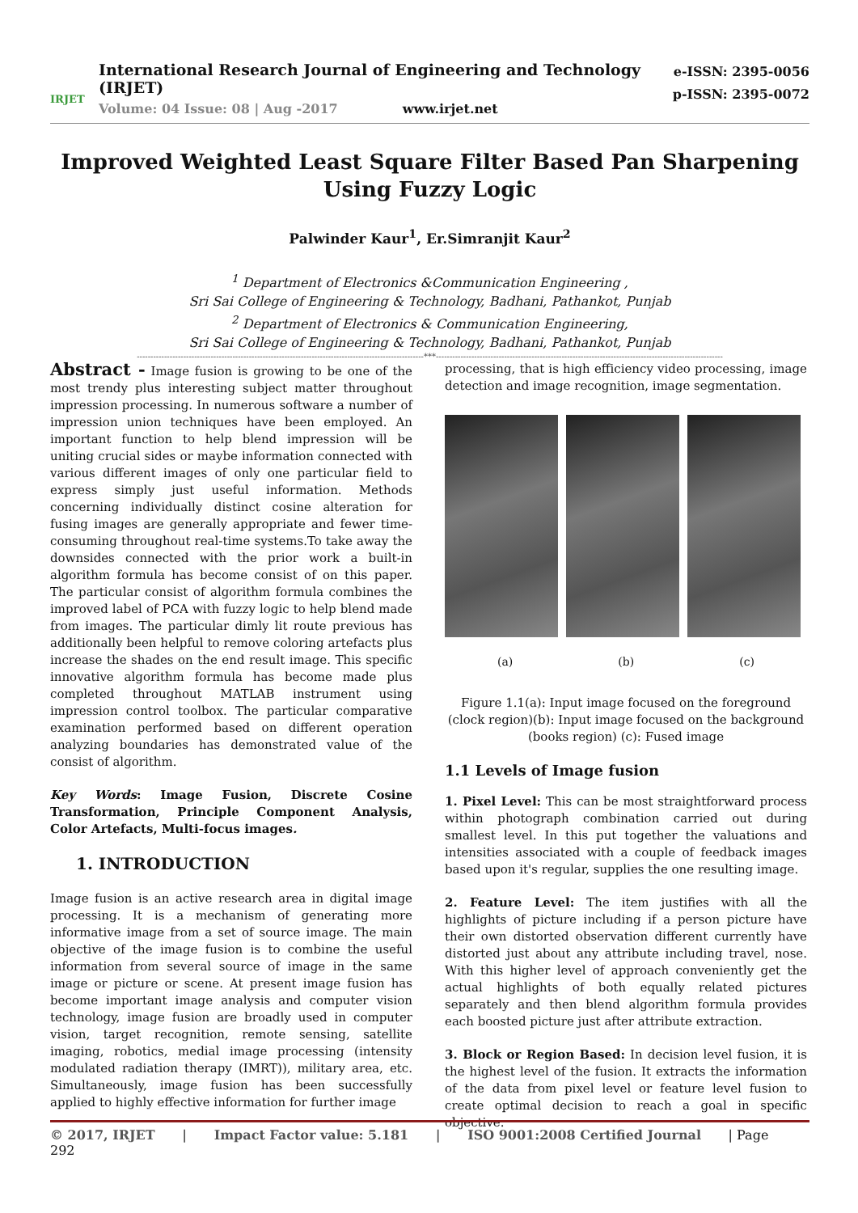IRJET
International Research Journal of Engineering and Technology (IRJET)
Volume: 04 Issue: 08 | Aug -2017 www.irjet.net
e-ISSN: 2395-0056
p-ISSN: 2395-0072
Improved Weighted Least Square Filter Based Pan Sharpening Using Fuzzy Logic
Palwinder Kaur<sup>1</sup>, Er.Simranjit Kaur<sup>2</sup>
<sup>1</sup> Department of Electronics &Communication Engineering ,
Sri Sai College of Engineering & Technology, Badhani, Pathankot, Punjab
<sup>2</sup> Department of Electronics & Communication Engineering,
Sri Sai College of Engineering & Technology, Badhani, Pathankot, Punjab
---------------------------------------------------------------------------------------------------------***---------------------------------------------------------------------------------------------------------
Abstract - Image fusion is growing to be one of the most trendy plus interesting subject matter throughout impression processing. In numerous software a number of impression union techniques have been employed. An important function to help blend impression will be uniting crucial sides or maybe information connected with various different images of only one particular field to express simply just useful information. Methods concerning individually distinct cosine alteration for fusing images are generally appropriate and fewer time-consuming throughout real-time systems.To take away the downsides connected with the prior work a built-in algorithm formula has become consist of on this paper. The particular consist of algorithm formula combines the improved label of PCA with fuzzy logic to help blend made from images. The particular dimly lit route previous has additionally been helpful to remove coloring artefacts plus increase the shades on the end result image. This specific innovative algorithm formula has become made plus completed throughout MATLAB instrument using impression control toolbox. The particular comparative examination performed based on different operation analyzing boundaries has demonstrated value of the consist of algorithm.
Key Words: Image Fusion, Discrete Cosine Transformation, Principle Component Analysis, Color Artefacts, Multi-focus images.
1. INTRODUCTION
Image fusion is an active research area in digital image processing. It is a mechanism of generating more informative image from a set of source image. The main objective of the image fusion is to combine the useful information from several source of image in the same image or picture or scene. At present image fusion has become important image analysis and computer vision technology, image fusion are broadly used in computer vision, target recognition, remote sensing, satellite imaging, robotics, medial image processing (intensity modulated radiation therapy (IMRT)), military area, etc. Simultaneously, image fusion has been successfully applied to highly effective information for further image
processing, that is high efficiency video processing, image detection and image recognition, image segmentation.
(a) (b) (c)
Figure 1.1(a): Input image focused on the foreground (clock region)(b): Input image focused on the background (books region) (c): Fused image
1.1 Levels of Image fusion
1. Pixel Level: This can be most straightforward process within photograph combination carried out during smallest level. In this put together the valuations and intensities associated with a couple of feedback images based upon it's regular, supplies the one resulting image.
2. Feature Level: The item justifies with all the highlights of picture including if a person picture have their own distorted observation different currently have distorted just about any attribute including travel, nose. With this higher level of approach conveniently get the actual highlights of both equally related pictures separately and then blend algorithm formula provides each boosted picture just after attribute extraction.
3. Block or Region Based: In decision level fusion, it is the highest level of the fusion. It extracts the information of the data from pixel level or feature level fusion to create optimal decision to reach a goal in specific objective.
© 2017, IRJET | Impact Factor value: 5.181 | ISO 9001:2008 Certified Journal | Page 292